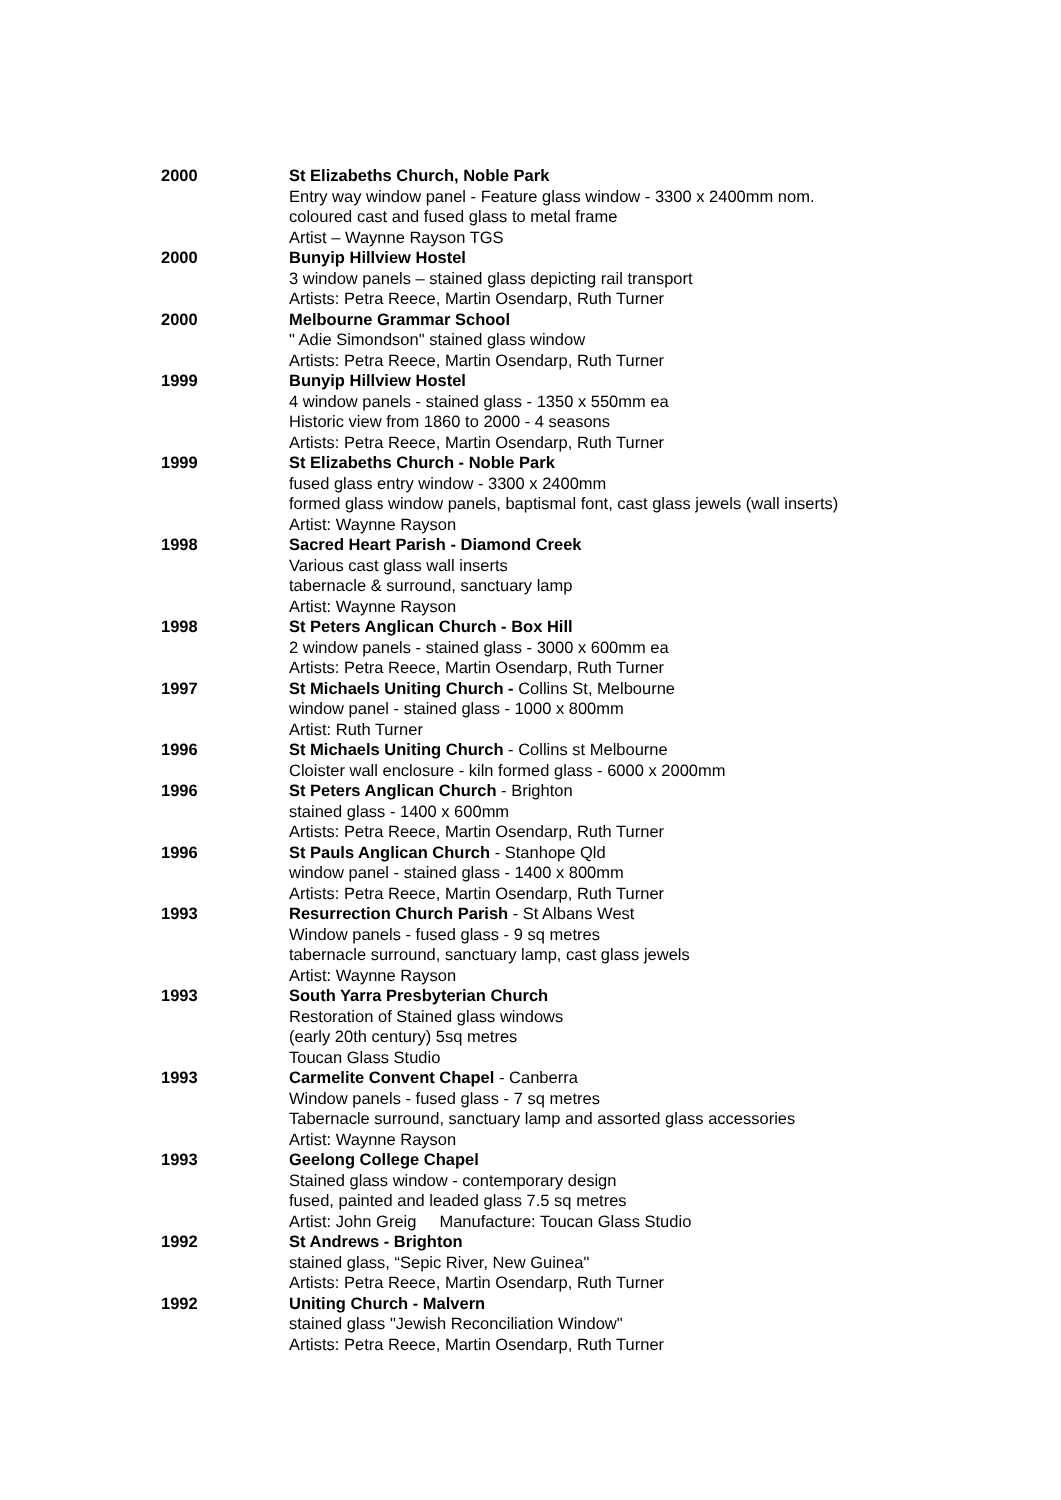2000 St Elizabeths Church, Noble Park
Entry way window panel - Feature glass window - 3300 x 2400mm nom.
coloured cast and fused glass to metal frame
Artist – Waynne Rayson TGS
2000 Bunyip Hillview Hostel
3 window panels – stained glass depicting rail transport
Artists: Petra Reece, Martin Osendarp, Ruth Turner
2000 Melbourne Grammar School
" Adie Simondson" stained glass window
Artists: Petra Reece, Martin Osendarp, Ruth Turner
1999 Bunyip Hillview Hostel
4 window panels - stained glass - 1350 x 550mm ea
Historic view from 1860 to 2000 - 4 seasons
Artists: Petra Reece, Martin Osendarp, Ruth Turner
1999 St Elizabeths Church - Noble Park
fused glass entry window - 3300 x 2400mm
formed glass window panels, baptismal font, cast glass jewels (wall inserts)
Artist: Waynne Rayson
1998 Sacred Heart Parish - Diamond Creek
Various cast glass wall inserts
tabernacle & surround, sanctuary lamp
Artist: Waynne Rayson
1998 St Peters Anglican Church - Box Hill
2 window panels - stained glass - 3000 x 600mm ea
Artists: Petra Reece, Martin Osendarp, Ruth Turner
1997 St Michaels Uniting Church - Collins St, Melbourne
window panel - stained glass - 1000 x 800mm
Artist: Ruth Turner
1996 St Michaels Uniting Church - Collins st Melbourne
Cloister wall enclosure - kiln formed glass - 6000 x 2000mm
1996 St Peters Anglican Church - Brighton
stained glass - 1400 x 600mm
Artists: Petra Reece, Martin Osendarp, Ruth Turner
1996 St Pauls Anglican Church - Stanhope Qld
window panel - stained glass - 1400 x 800mm
Artists: Petra Reece, Martin Osendarp, Ruth Turner
1993 Resurrection Church Parish - St Albans West
Window panels - fused glass - 9 sq metres
tabernacle surround, sanctuary lamp, cast glass jewels
Artist: Waynne Rayson
1993 South Yarra Presbyterian Church
Restoration of Stained glass windows
(early 20th century) 5sq metres
Toucan Glass Studio
1993 Carmelite Convent Chapel - Canberra
Window panels - fused glass - 7 sq metres
Tabernacle surround, sanctuary lamp and assorted glass accessories
Artist: Waynne Rayson
1993 Geelong College Chapel
Stained glass window - contemporary design
fused, painted and leaded glass 7.5 sq metres
Artist: John Greig Manufacture: Toucan Glass Studio
1992 St Andrews - Brighton
stained glass, “Sepic River, New Guinea"
Artists: Petra Reece, Martin Osendarp, Ruth Turner
1992 Uniting Church - Malvern
stained glass "Jewish Reconciliation Window"
Artists: Petra Reece, Martin Osendarp, Ruth Turner